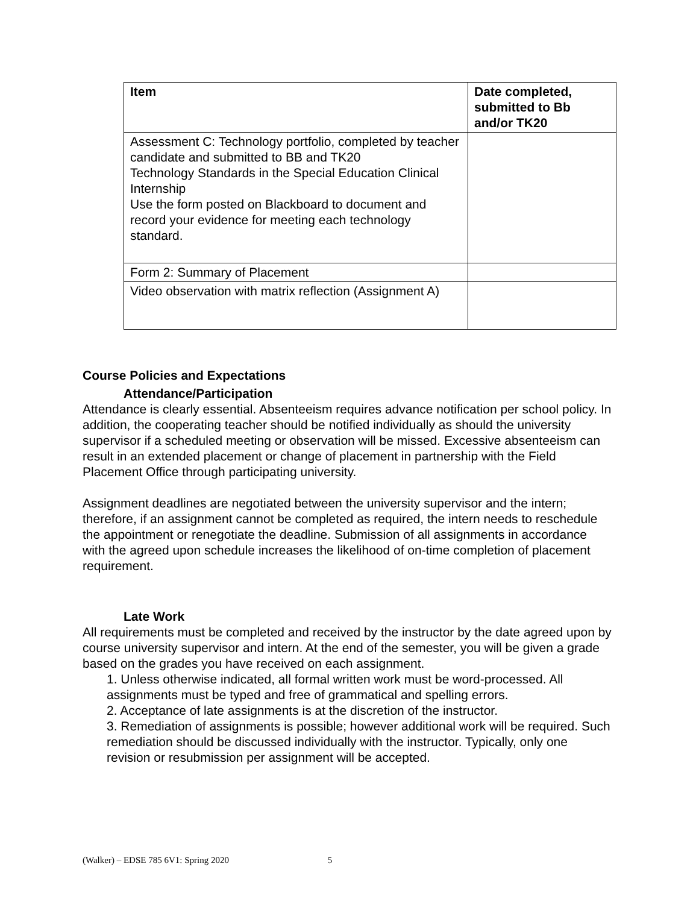| Item | Date completed, submitted to Bb and/or TK20 |
| --- | --- |
| Assessment C: Technology portfolio, completed by teacher candidate and submitted to BB and TK20 Technology Standards in the Special Education Clinical Internship Use the form posted on Blackboard to document and record your evidence for meeting each technology standard. | |
| Form 2: Summary of Placement | |
| Video observation with matrix reflection (Assignment A) | |
Course Policies and Expectations
Attendance/Participation
Attendance is clearly essential. Absenteeism requires advance notification per school policy. In addition, the cooperating teacher should be notified individually as should the university supervisor if a scheduled meeting or observation will be missed. Excessive absenteeism can result in an extended placement or change of placement in partnership with the Field Placement Office through participating university.
Assignment deadlines are negotiated between the university supervisor and the intern; therefore, if an assignment cannot be completed as required, the intern needs to reschedule the appointment or renegotiate the deadline. Submission of all assignments in accordance with the agreed upon schedule increases the likelihood of on-time completion of placement requirement.
Late Work
All requirements must be completed and received by the instructor by the date agreed upon by course university supervisor and intern. At the end of the semester, you will be given a grade based on the grades you have received on each assignment.
1. Unless otherwise indicated, all formal written work must be word-processed. All assignments must be typed and free of grammatical and spelling errors.
2. Acceptance of late assignments is at the discretion of the instructor.
3. Remediation of assignments is possible; however additional work will be required. Such remediation should be discussed individually with the instructor. Typically, only one revision or resubmission per assignment will be accepted.
(Walker) – EDSE 785 6V1: Spring 2020 5